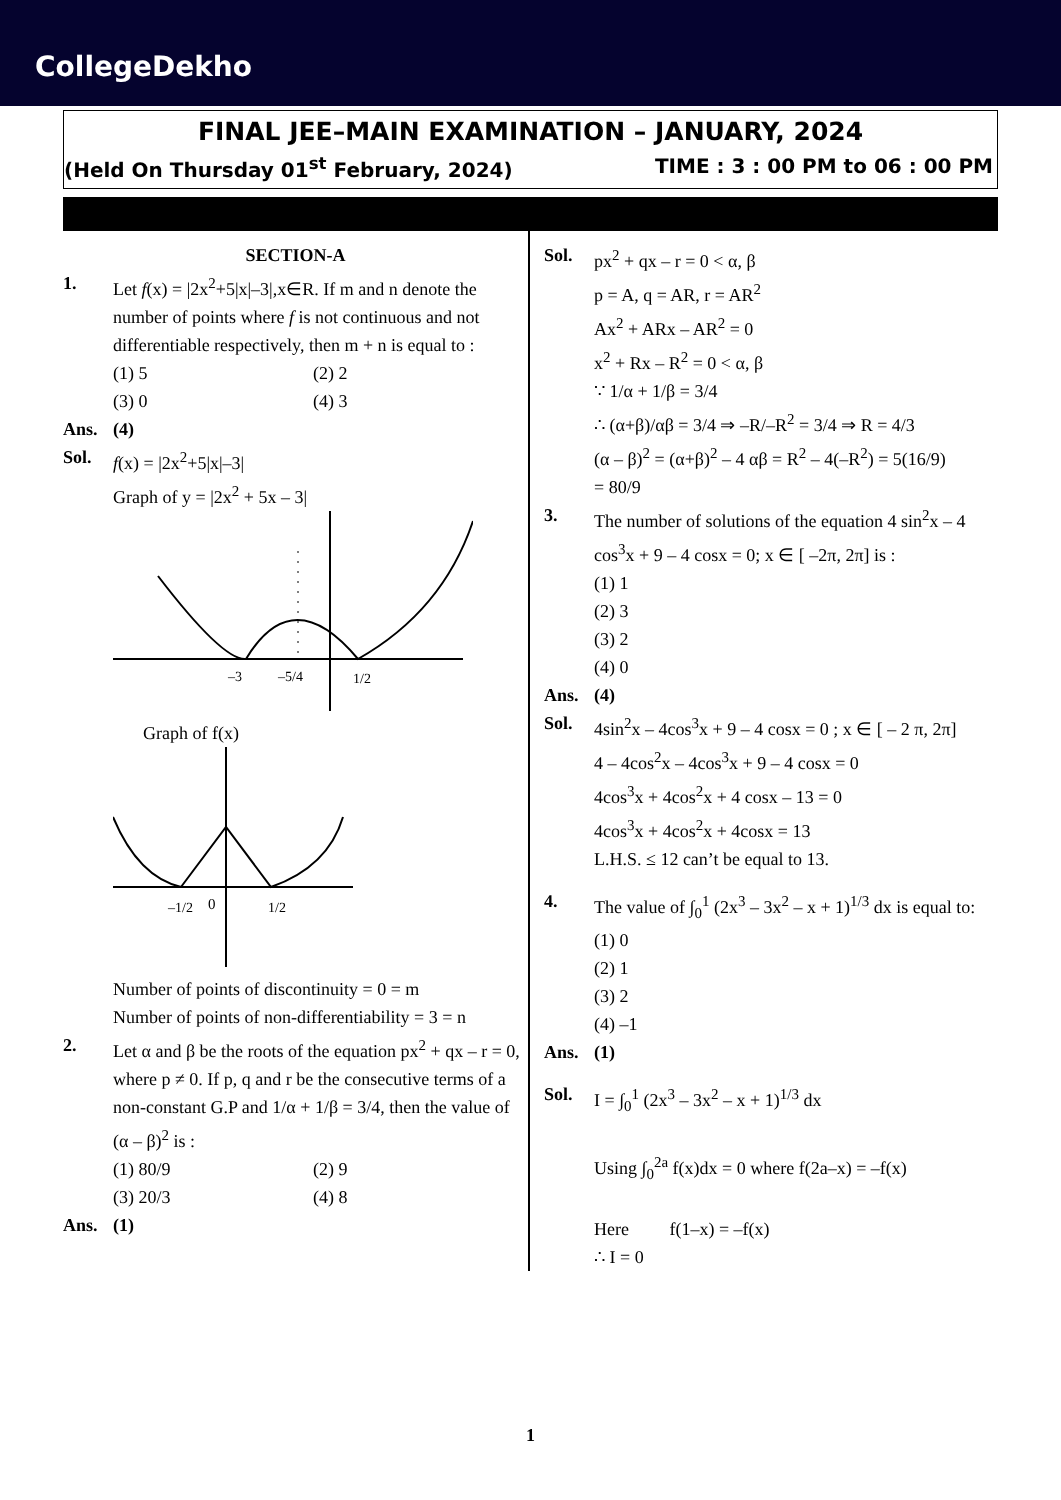CollegeDekho
FINAL JEE–MAIN EXAMINATION – JANUARY, 2024
(Held On Thursday 01<sup>st</sup> February, 2024) TIME : 3 : 00 PM to 06 : 00 PM
SECTION-A
1. Let f(x) = |2x<sup>2</sup>+5|x|–3|,x∈R. If m and n denote the number of points where f is not continuous and not differentiable respectively, then m + n is equal to :
(1) 5 (2) 2
(3) 0 (4) 3
Ans. (4)
Sol. f(x) = |2x<sup>2</sup>+5|x|–3|
Graph of y = |2x<sup>2</sup> + 5x – 3|
–3
–5/4
1/2
Graph of f(x)
–1/2
0
1/2
Number of points of discontinuity = 0 = m
Number of points of non-differentiability = 3 = n
2. Let α and β be the roots of the equation px<sup>2</sup> + qx – r = 0, where p ≠ 0. If p, q and r be the consecutive terms of a non-constant G.P and 1/α + 1/β = 3/4, then the value of (α – β)<sup>2</sup> is :
(1) 80/9 (2) 9
(3) 20/3 (4) 8
Ans. (1)
Sol. px<sup>2</sup> + qx – r = 0 < α, β
p = A, q = AR, r = AR<sup>2</sup>
Ax<sup>2</sup> + ARx – AR<sup>2</sup> = 0
x<sup>2</sup> + Rx – R<sup>2</sup> = 0 < α, β
∵ 1/α + 1/β = 3/4
∴ (α+β)/αβ = 3/4 ⇒ –R/–R<sup>2</sup> = 3/4 ⇒ R = 4/3
(α – β)<sup>2</sup> = (α+β)<sup>2</sup> – 4 αβ = R<sup>2</sup> – 4(–R<sup>2</sup>) = 5(16/9)
= 80/9
3. The number of solutions of the equation 4 sin<sup>2</sup>x – 4 cos<sup>3</sup>x + 9 – 4 cosx = 0; x ∈ [ –2π, 2π] is :
(1) 1
(2) 3
(3) 2
(4) 0
Ans. (4)
Sol. 4sin<sup>2</sup>x – 4cos<sup>3</sup>x + 9 – 4 cosx = 0 ; x ∈ [ – 2 π, 2π]
4 – 4cos<sup>2</sup>x – 4cos<sup>3</sup>x + 9 – 4 cosx = 0
4cos<sup>3</sup>x + 4cos<sup>2</sup>x + 4 cosx – 13 = 0
4cos<sup>3</sup>x + 4cos<sup>2</sup>x + 4cosx = 13
L.H.S. ≤ 12 can’t be equal to 13.
4. The value of ∫<sub>0</sub><sup>1</sup> (2x<sup>3</sup> – 3x<sup>2</sup> – x + 1)<sup>1/3</sup> dx is equal to:
(1) 0
(2) 1
(3) 2
(4) –1
Ans. (1)
Sol. I = ∫<sub>0</sub><sup>1</sup> (2x<sup>3</sup> – 3x<sup>2</sup> – x + 1)<sup>1/3</sup> dx
Using ∫<sub>0</sub><sup>2a</sup> f(x)dx = 0 where f(2a–x) = –f(x)
Here f(1–x) = –f(x)
∴ I = 0
1